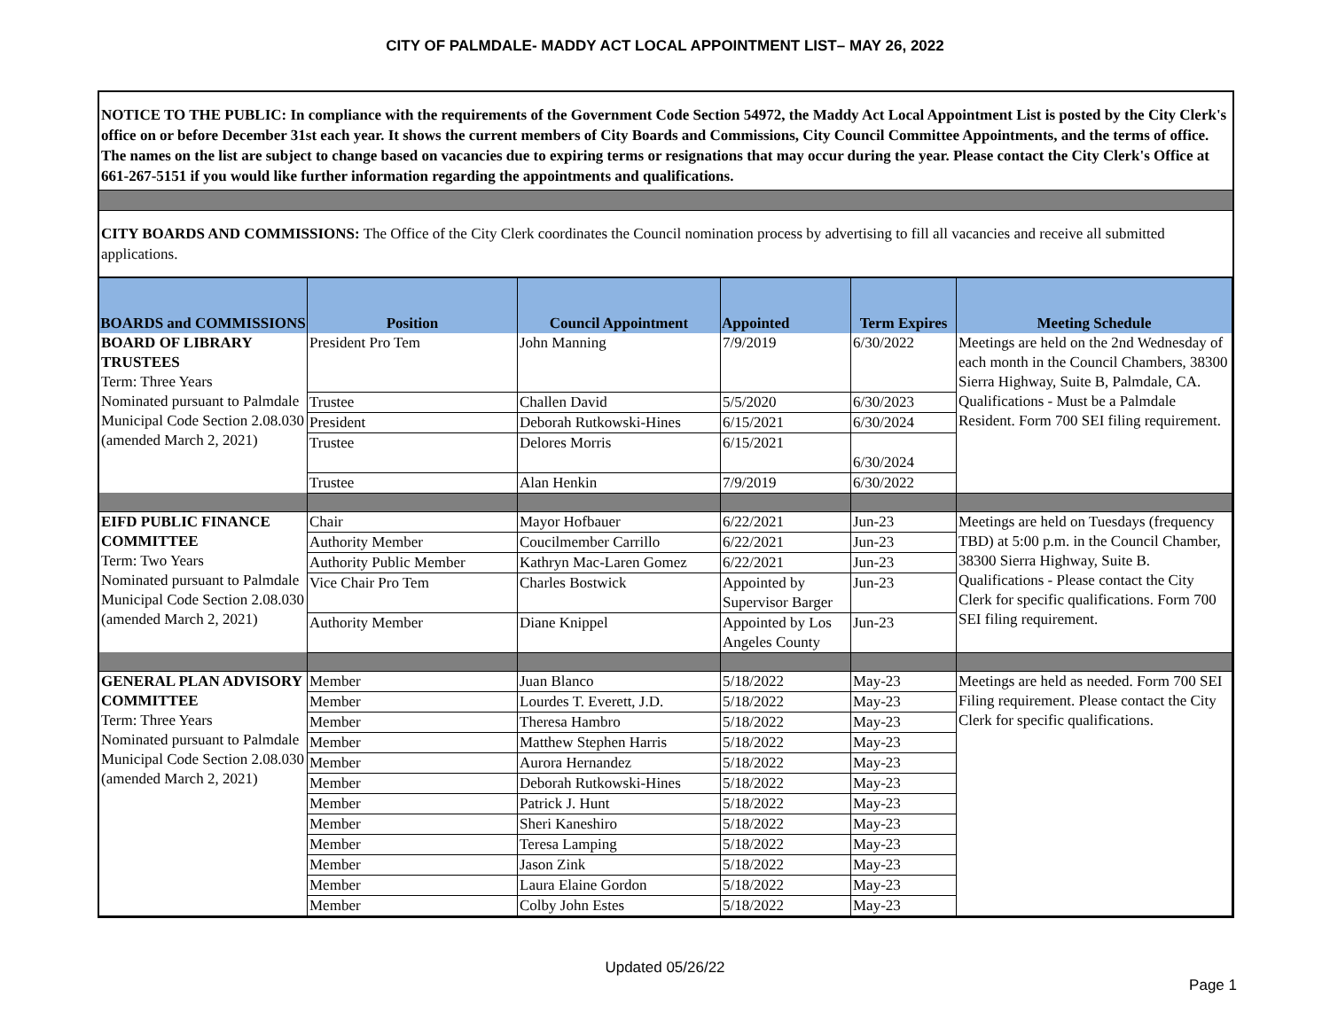CITY OF PALMDALE- MADDY ACT LOCAL APPOINTMENT LIST– MAY 26, 2022
NOTICE TO THE PUBLIC: In compliance with the requirements of the Government Code Section 54972, the Maddy Act Local Appointment List is posted by the City Clerk's office on or before December 31st each year. It shows the current members of City Boards and Commissions, City Council Committee Appointments, and the terms of office. The names on the list are subject to change based on vacancies due to expiring terms or resignations that may occur during the year. Please contact the City Clerk's Office at 661-267-5151 if you would like further information regarding the appointments and qualifications.
CITY BOARDS AND COMMISSIONS: The Office of the City Clerk coordinates the Council nomination process by advertising to fill all vacancies and receive all submitted applications.
| BOARDS and COMMISSIONS | Position | Council Appointment | Appointed | Term Expires | Meeting Schedule |
| --- | --- | --- | --- | --- | --- |
| BOARD OF LIBRARY TRUSTEES Term: Three Years | President Pro Tem | John Manning | 7/9/2019 | 6/30/2022 | Meetings are held on the 2nd Wednesday of each month in the Council Chambers, 38300 Sierra Highway, Suite B, Palmdale, CA. Qualifications - Must be a Palmdale Resident. Form 700 SEI filing requirement. |
| Nominated pursuant to Palmdale Municipal Code Section 2.08.030 (amended March 2, 2021) | Trustee | Challen David | 5/5/2020 | 6/30/2023 | |
| | President | Deborah Rutkowski-Hines | 6/15/2021 | 6/30/2024 | |
| | Trustee | Delores Morris | 6/15/2021 | 6/30/2024 | |
| | Trustee | Alan Henkin | 7/9/2019 | 6/30/2022 | |
| EIFD PUBLIC FINANCE COMMITTEE Term: Two Years Nominated pursuant to Palmdale Municipal Code Section 2.08.030 (amended March 2, 2021) | Chair | Mayor Hofbauer | 6/22/2021 | Jun-23 | Meetings are held on Tuesdays (frequency TBD) at 5:00 p.m. in the Council Chamber, 38300 Sierra Highway, Suite B. Qualifications - Please contact the City Clerk for specific qualifications. Form 700 SEI filing requirement. |
| | Authority Member | Coucilmember Carrillo | 6/22/2021 | Jun-23 | |
| | Authority Public Member | Kathryn Mac-Laren Gomez | 6/22/2021 | Jun-23 | |
| | Vice Chair Pro Tem | Charles Bostwick | Appointed by Supervisor Barger | Jun-23 | |
| | Authority Member | Diane Knippel | Appointed by Los Angeles County | Jun-23 | |
| GENERAL PLAN ADVISORY COMMITTEE Term: Three Years Nominated pursuant to Palmdale Municipal Code Section 2.08.030 (amended March 2, 2021) | Member | Juan Blanco | 5/18/2022 | May-23 | Meetings are held as needed. Form 700 SEI Filing requirement. Please contact the City Clerk for specific qualifications. |
| | Member | Lourdes T. Everett, J.D. | 5/18/2022 | May-23 | |
| | Member | Theresa Hambro | 5/18/2022 | May-23 | |
| | Member | Matthew Stephen Harris | 5/18/2022 | May-23 | |
| | Member | Aurora Hernandez | 5/18/2022 | May-23 | |
| | Member | Deborah Rutkowski-Hines | 5/18/2022 | May-23 | |
| | Member | Patrick J. Hunt | 5/18/2022 | May-23 | |
| | Member | Sheri Kaneshiro | 5/18/2022 | May-23 | |
| | Member | Teresa Lamping | 5/18/2022 | May-23 | |
| | Member | Jason Zink | 5/18/2022 | May-23 | |
| | Member | Laura Elaine Gordon | 5/18/2022 | May-23 | |
| | Member | Colby John Estes | 5/18/2022 | May-23 | |
Updated 05/26/22
Page 1